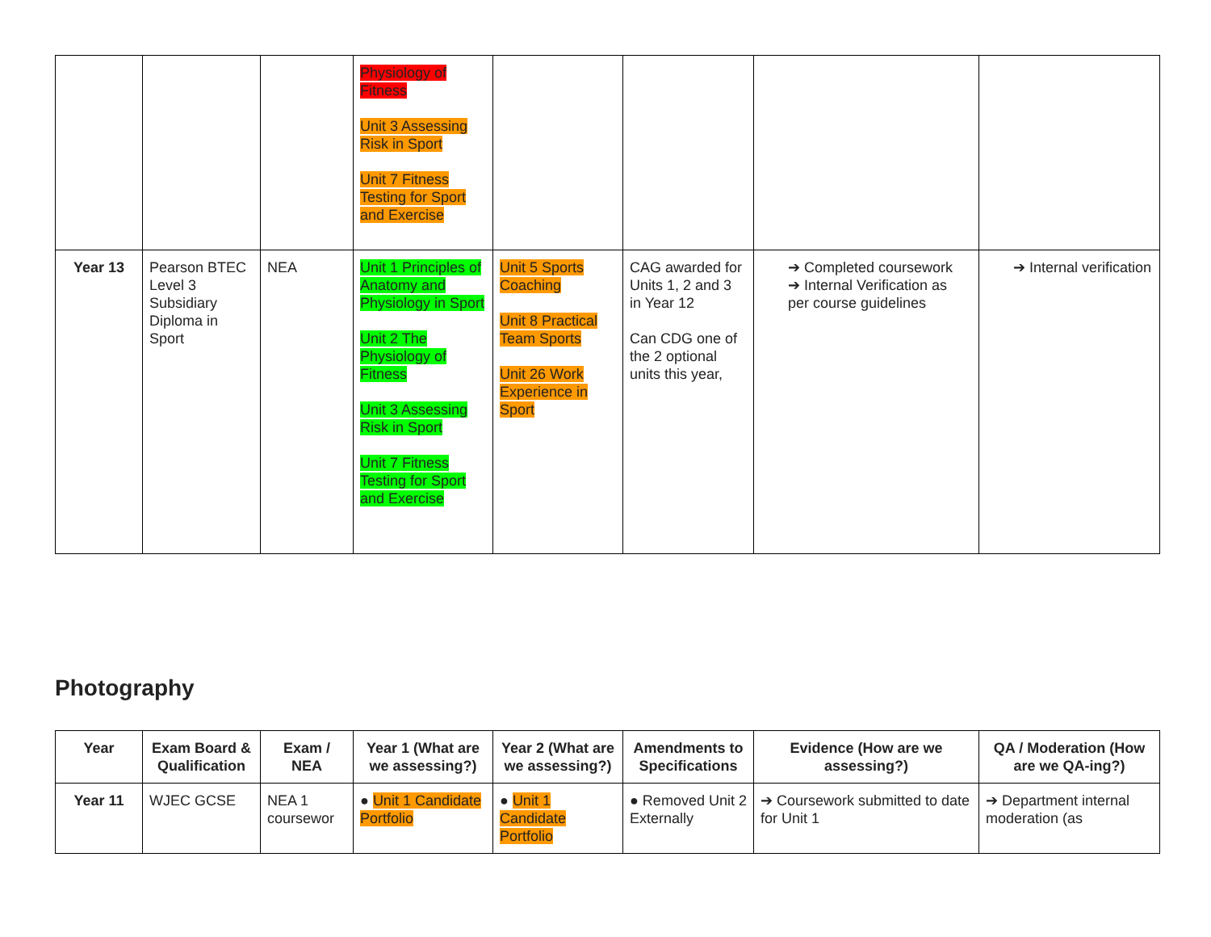| | | | Physiology of Fitness Unit 3 Assessing Risk in Sport Unit 7 Fitness Testing for Sport and Exercise | | | | |
| Year 13 | Pearson BTEC Level 3 Subsidiary Diploma in Sport | NEA | Unit 1 Principles of Anatomy and Physiology in Sport Unit 2 The Physiology of Fitness Unit 3 Assessing Risk in Sport Unit 7 Fitness Testing for Sport and Exercise | Unit 5 Sports Coaching Unit 8 Practical Team Sports Unit 26 Work Experience in Sport | CAG awarded for Units 1, 2 and 3 in Year 12 Can CDG one of the 2 optional units this year, | ➔ Completed coursework ➔ Internal Verification as per course guidelines | ➔ Internal verification |
Photography
| Year | Exam Board & Qualification | Exam / NEA | Year 1 (What are we assessing?) | Year 2 (What are we assessing?) | Amendments to Specifications | Evidence (How are we assessing?) | QA / Moderation (How are we QA-ing?) |
| --- | --- | --- | --- | --- | --- | --- | --- |
| Year 11 | WJEC GCSE | NEA 1 coursewor | ● Unit 1 Candidate Portfolio | ● Unit 1 Candidate Portfolio | ● Removed Unit 2 Externally | ➔ Coursework submitted to date for Unit 1 | ➔ Department internal moderation (as |